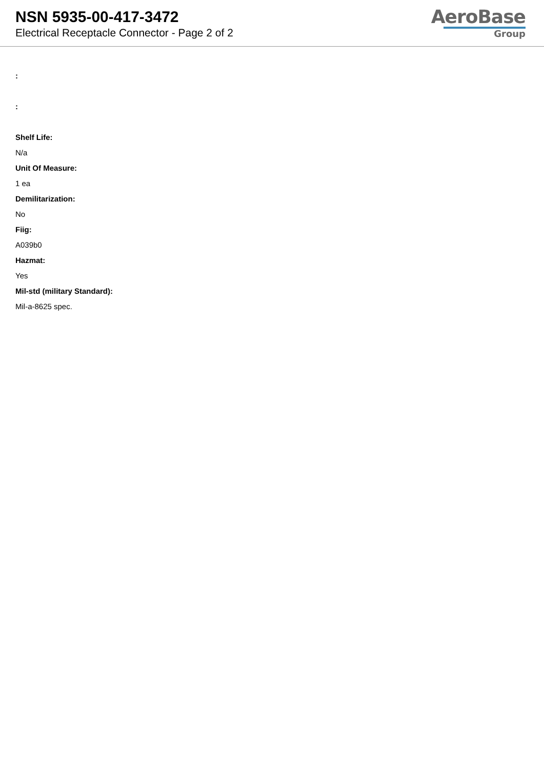NSN 5935-00-417-3472
Electrical Receptacle Connector - Page 2 of 2
AeroBase
Group
:
:
Shelf Life:
N/a
Unit Of Measure:
1 ea
Demilitarization:
No
Fiig:
A039b0
Hazmat:
Yes
Mil-std (military Standard):
Mil-a-8625 spec.